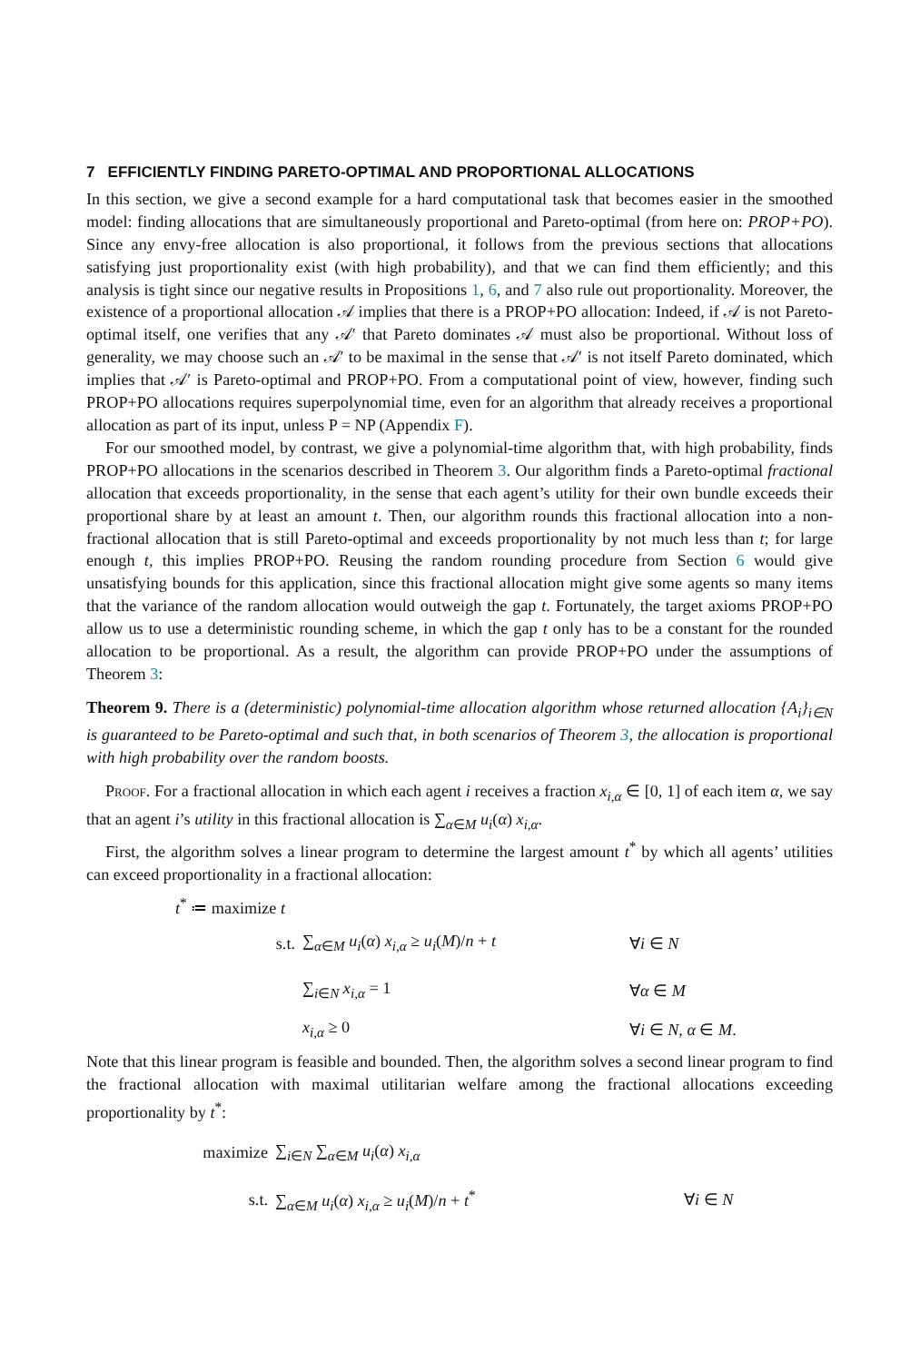7 EFFICIENTLY FINDING PARETO-OPTIMAL AND PROPORTIONAL ALLOCATIONS
In this section, we give a second example for a hard computational task that becomes easier in the smoothed model: finding allocations that are simultaneously proportional and Pareto-optimal (from here on: PROP+PO). Since any envy-free allocation is also proportional, it follows from the previous sections that allocations satisfying just proportionality exist (with high probability), and that we can find them efficiently; and this analysis is tight since our negative results in Propositions 1, 6, and 7 also rule out proportionality. Moreover, the existence of a proportional allocation 𝒜 implies that there is a PROP+PO allocation: Indeed, if 𝒜 is not Pareto-optimal itself, one verifies that any 𝒜′ that Pareto dominates 𝒜 must also be proportional. Without loss of generality, we may choose such an 𝒜′ to be maximal in the sense that 𝒜′ is not itself Pareto dominated, which implies that 𝒜′ is Pareto-optimal and PROP+PO. From a computational point of view, however, finding such PROP+PO allocations requires superpolynomial time, even for an algorithm that already receives a proportional allocation as part of its input, unless P = NP (Appendix F).
For our smoothed model, by contrast, we give a polynomial-time algorithm that, with high probability, finds PROP+PO allocations in the scenarios described in Theorem 3. Our algorithm finds a Pareto-optimal fractional allocation that exceeds proportionality, in the sense that each agent’s utility for their own bundle exceeds their proportional share by at least an amount t. Then, our algorithm rounds this fractional allocation into a non-fractional allocation that is still Pareto-optimal and exceeds proportionality by not much less than t; for large enough t, this implies PROP+PO. Reusing the random rounding procedure from Section 6 would give unsatisfying bounds for this application, since this fractional allocation might give some agents so many items that the variance of the random allocation would outweigh the gap t. Fortunately, the target axioms PROP+PO allow us to use a deterministic rounding scheme, in which the gap t only has to be a constant for the rounded allocation to be proportional. As a result, the algorithm can provide PROP+PO under the assumptions of Theorem 3:
Theorem 9. There is a (deterministic) polynomial-time allocation algorithm whose returned allocation {A<sub>i</sub>}<sub>i∈N</sub> is guaranteed to be Pareto-optimal and such that, in both scenarios of Theorem 3, the allocation is proportional with high probability over the random boosts.
Proof. For a fractional allocation in which each agent i receives a fraction x<sub>i,α</sub> ∈ [0, 1] of each item α, we say that an agent i’s utility in this fractional allocation is ∑<sub>α∈M</sub> u<sub>i</sub>(α) x<sub>i,α</sub>.
First, the algorithm solves a linear program to determine the largest amount t<sup>*</sup> by which all agents’ utilities can exceed proportionality in a fractional allocation:
t<sup>*</sup> ≔ maximize t
s.t. ∑<sub>α∈M</sub> u<sub>i</sub>(α) x<sub>i,α</sub> ≥ u<sub>i</sub>(M)/n + t ∀i ∈ N
∑<sub>i∈N</sub> x<sub>i,α</sub> = 1 ∀α ∈ M
x<sub>i,α</sub> ≥ 0 ∀i ∈ N, α ∈ M.
Note that this linear program is feasible and bounded. Then, the algorithm solves a second linear program to find the fractional allocation with maximal utilitarian welfare among the fractional allocations exceeding proportionality by t<sup>*</sup>:
maximize ∑<sub>i∈N</sub> ∑<sub>α∈M</sub> u<sub>i</sub>(α) x<sub>i,α</sub>
s.t. ∑<sub>α∈M</sub> u<sub>i</sub>(α) x<sub>i,α</sub> ≥ u<sub>i</sub>(M)/n + t<sup>*</sup> ∀i ∈ N